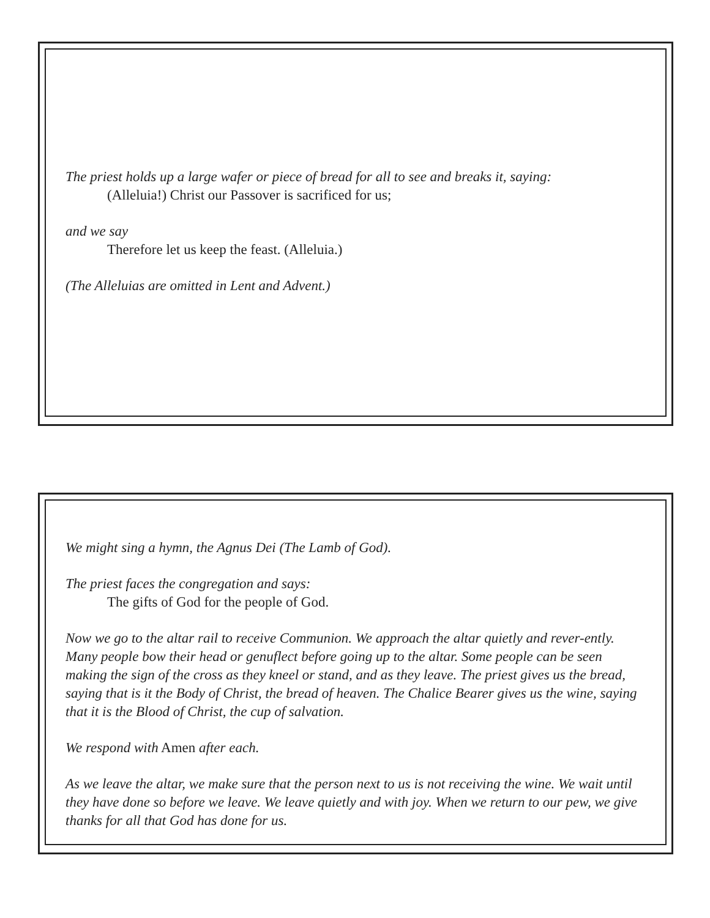The priest holds up a large wafer or piece of bread for all to see and breaks it, saying:
(Alleluia!) Christ our Passover is sacrificed for us;
and we say
Therefore let us keep the feast. (Alleluia.)
(The Alleluias are omitted in Lent and Advent.)
We might sing a hymn, the Agnus Dei (The Lamb of God).
The priest faces the congregation and says:
The gifts of God for the people of God.
Now we go to the altar rail to receive Communion. We approach the altar quietly and rever-ently. Many people bow their head or genuflect before going up to the altar. Some people can be seen making the sign of the cross as they kneel or stand, and as they leave. The priest gives us the bread, saying that is it the Body of Christ, the bread of heaven. The Chalice Bearer gives us the wine, saying that it is the Blood of Christ, the cup of salvation.
We respond with Amen after each.
As we leave the altar, we make sure that the person next to us is not receiving the wine. We wait until they have done so before we leave. We leave quietly and with joy. When we return to our pew, we give thanks for all that God has done for us.